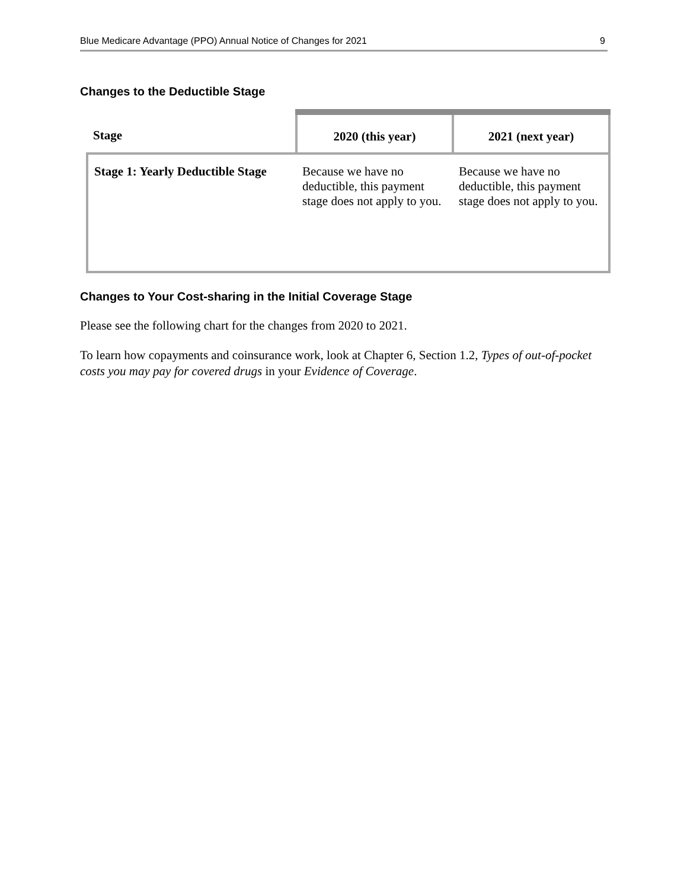Blue Medicare Advantage (PPO) Annual Notice of Changes for 2021 9
Changes to the Deductible Stage
| Stage | 2020 (this year) | 2021 (next year) |
| --- | --- | --- |
| Stage 1: Yearly Deductible Stage | Because we have no deductible, this payment stage does not apply to you. | Because we have no deductible, this payment stage does not apply to you. |
Changes to Your Cost-sharing in the Initial Coverage Stage
Please see the following chart for the changes from 2020 to 2021.
To learn how copayments and coinsurance work, look at Chapter 6, Section 1.2, Types of out-of-pocket costs you may pay for covered drugs in your Evidence of Coverage.